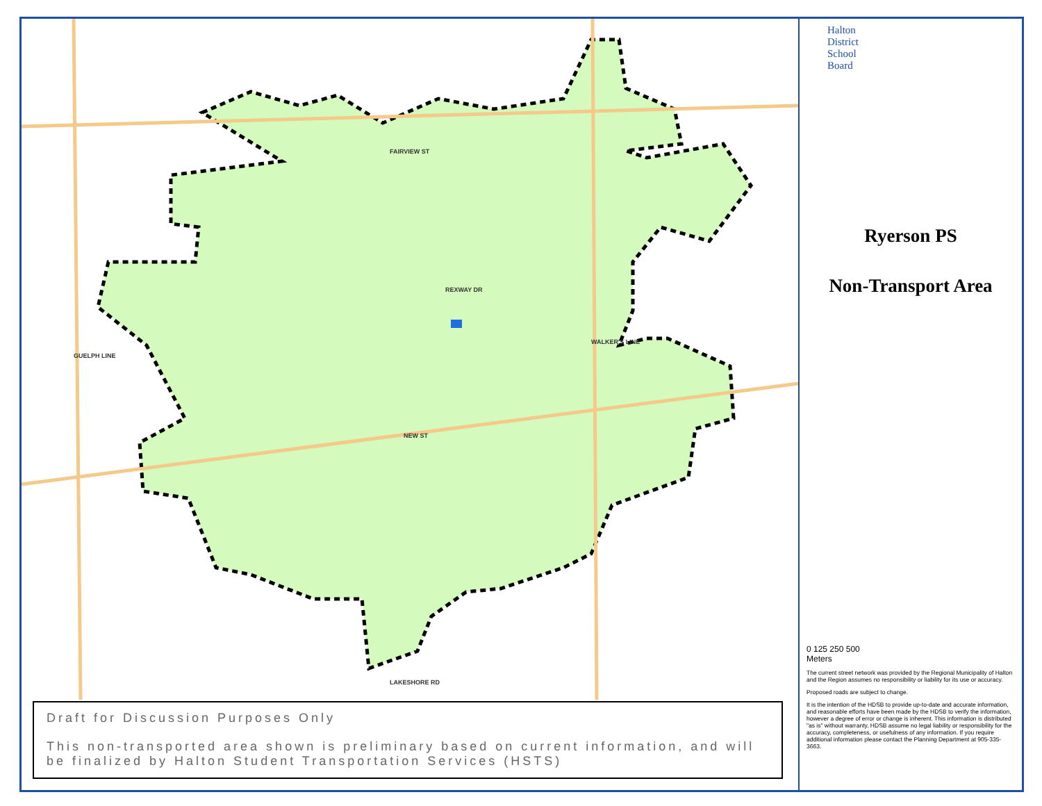FAIRVIEW ST
NEW ST
WALKER'S LINE
REXWAY DR
LAKESHORE RD
GUELPH LINE
Draft for Discussion Purposes Only
This non-transported area shown is preliminary based on current information, and will be finalized by Halton Student Transportation Services (HSTS)
Halton
District
School
Board
Ryerson PS
Non-Transport Area
0 125 250 500
Meters
The current street network was provided by the Regional Municipality of Halton and the Region assumes no responsibility or liability for its use or accuracy.
Proposed roads are subject to change.
It is the intention of the HDSB to provide up-to-date and accurate information, and reasonable efforts have been made by the HDSB to verify the information, however a degree of error or change is inherent. This information is distributed "as is" without warranty. HDSB assume no legal liability or responsibility for the accuracy, completeness, or usefulness of any information. If you require additional information please contact the Planning Department at 905-335-3663.